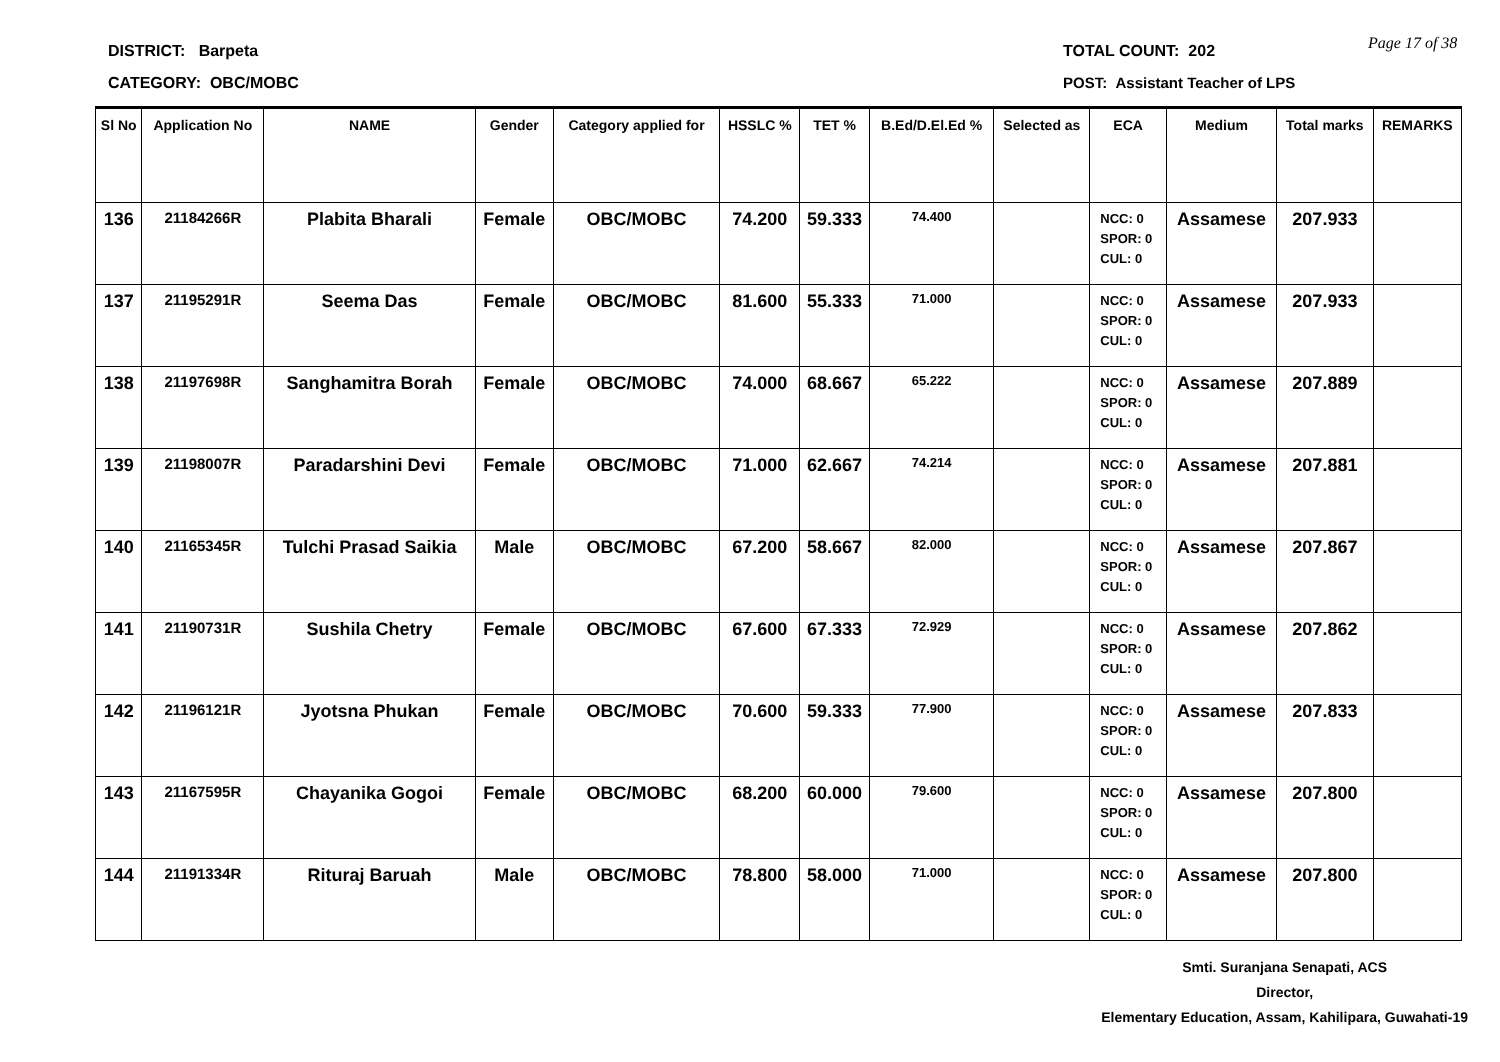DISTRICT: Barpeta
CATEGORY: OBC/MOBC
TOTAL COUNT: 202
POST: Assistant Teacher of LPS
Page 17 of 38
| Sl No | Application No | NAME | Gender | Category applied for | HSSLC % | TET % | B.Ed/D.El.Ed % | Selected as | ECA | Medium | Total marks | REMARKS |
| --- | --- | --- | --- | --- | --- | --- | --- | --- | --- | --- | --- | --- |
| 136 | 21184266R | Plabita Bharali | Female | OBC/MOBC | 74.200 | 59.333 | 74.400 | | NCC: 0 SPOR: 0 CUL: 0 | Assamese | 207.933 | |
| 137 | 21195291R | Seema Das | Female | OBC/MOBC | 81.600 | 55.333 | 71.000 | | NCC: 0 SPOR: 0 CUL: 0 | Assamese | 207.933 | |
| 138 | 21197698R | Sanghamitra Borah | Female | OBC/MOBC | 74.000 | 68.667 | 65.222 | | NCC: 0 SPOR: 0 CUL: 0 | Assamese | 207.889 | |
| 139 | 21198007R | Paradarshini Devi | Female | OBC/MOBC | 71.000 | 62.667 | 74.214 | | NCC: 0 SPOR: 0 CUL: 0 | Assamese | 207.881 | |
| 140 | 21165345R | Tulchi Prasad Saikia | Male | OBC/MOBC | 67.200 | 58.667 | 82.000 | | NCC: 0 SPOR: 0 CUL: 0 | Assamese | 207.867 | |
| 141 | 21190731R | Sushila Chetry | Female | OBC/MOBC | 67.600 | 67.333 | 72.929 | | NCC: 0 SPOR: 0 CUL: 0 | Assamese | 207.862 | |
| 142 | 21196121R | Jyotsna Phukan | Female | OBC/MOBC | 70.600 | 59.333 | 77.900 | | NCC: 0 SPOR: 0 CUL: 0 | Assamese | 207.833 | |
| 143 | 21167595R | Chayanika Gogoi | Female | OBC/MOBC | 68.200 | 60.000 | 79.600 | | NCC: 0 SPOR: 0 CUL: 0 | Assamese | 207.800 | |
| 144 | 21191334R | Rituraj Baruah | Male | OBC/MOBC | 78.800 | 58.000 | 71.000 | | NCC: 0 SPOR: 0 CUL: 0 | Assamese | 207.800 | |
Smti. Suranjana Senapati, ACS
Director,
Elementary Education, Assam, Kahilipara, Guwahati-19